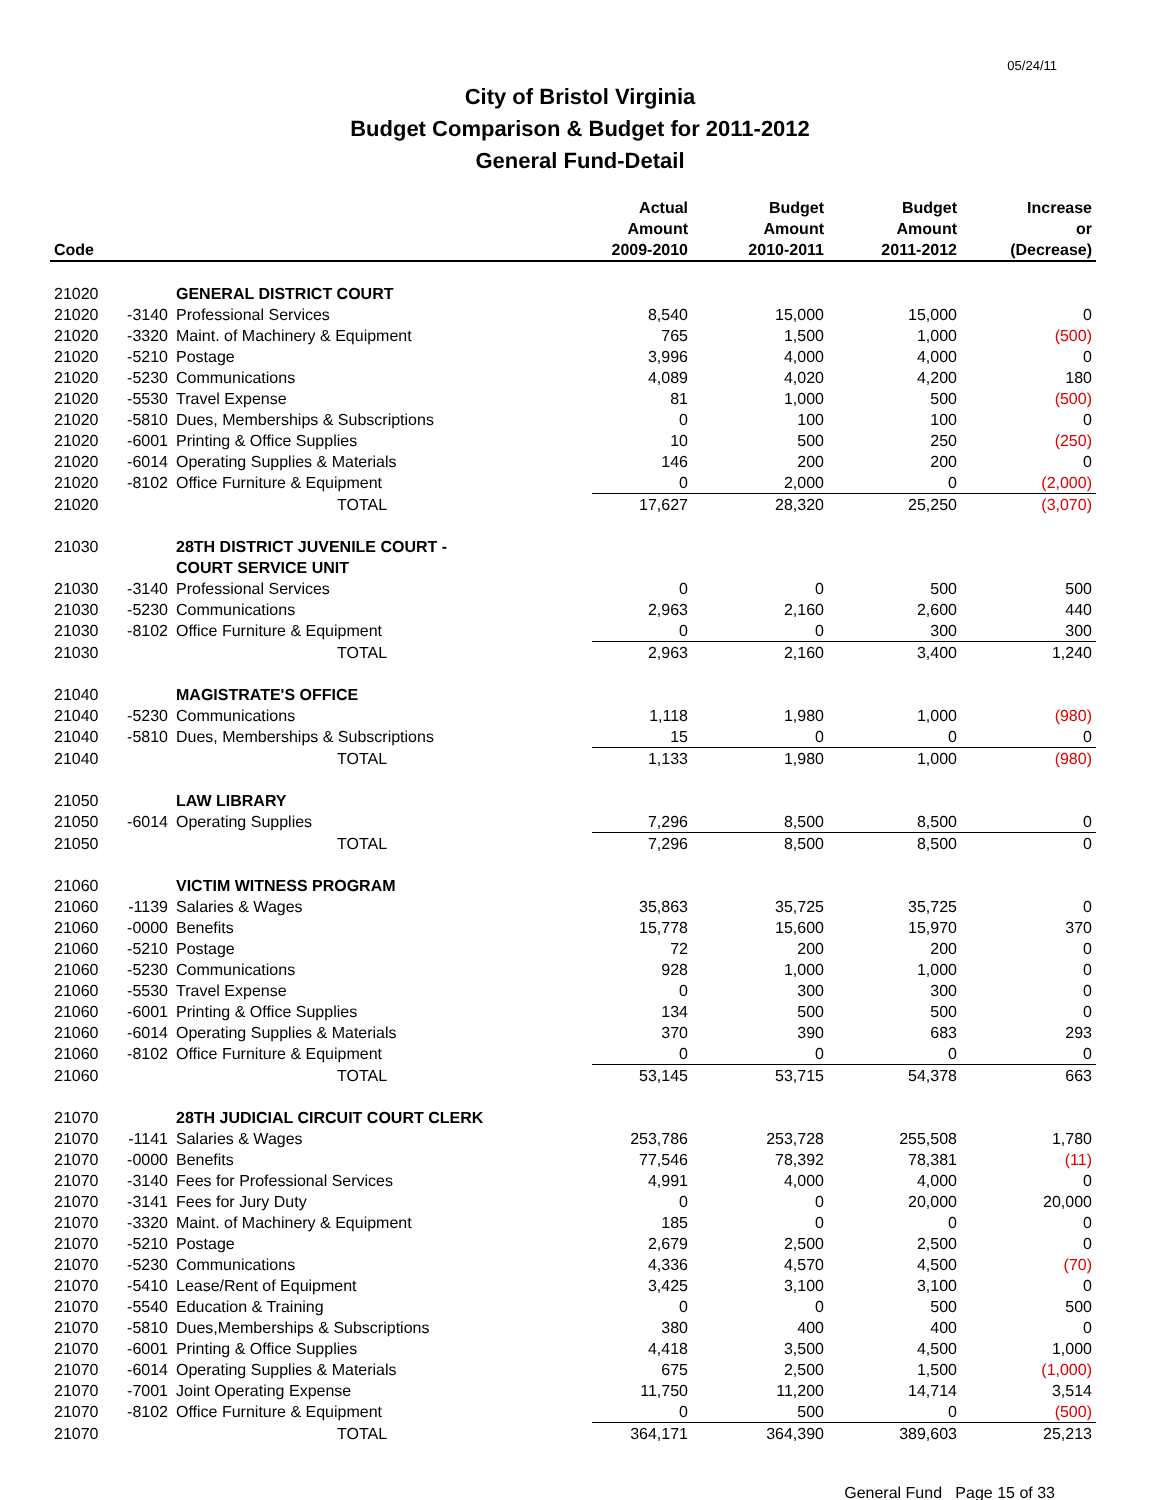05/24/11
City of Bristol Virginia
Budget Comparison & Budget for 2011-2012
General Fund-Detail
| | | | Actual | Budget | Budget | Increase |
| --- | --- | --- | --- | --- | --- | --- |
| | | | Amount | Amount | Amount | or |
| Code | | | 2009-2010 | 2010-2011 | 2011-2012 | (Decrease) |
| 21020 | | GENERAL DISTRICT COURT | | | | |
| 21020 | -3140 | Professional Services | 8,540 | 15,000 | 15,000 | 0 |
| 21020 | -3320 | Maint. of Machinery & Equipment | 765 | 1,500 | 1,000 | (500) |
| 21020 | -5210 | Postage | 3,996 | 4,000 | 4,000 | 0 |
| 21020 | -5230 | Communications | 4,089 | 4,020 | 4,200 | 180 |
| 21020 | -5530 | Travel Expense | 81 | 1,000 | 500 | (500) |
| 21020 | -5810 | Dues, Memberships & Subscriptions | 0 | 100 | 100 | 0 |
| 21020 | -6001 | Printing & Office Supplies | 10 | 500 | 250 | (250) |
| 21020 | -6014 | Operating Supplies & Materials | 146 | 200 | 200 | 0 |
| 21020 | -8102 | Office Furniture & Equipment | 0 | 2,000 | 0 | (2,000) |
| 21020 | | TOTAL | 17,627 | 28,320 | 25,250 | (3,070) |
| 21030 | | 28TH DISTRICT JUVENILE COURT - | | | | |
| | | COURT SERVICE UNIT | | | | |
| 21030 | -3140 | Professional Services | 0 | 0 | 500 | 500 |
| 21030 | -5230 | Communications | 2,963 | 2,160 | 2,600 | 440 |
| 21030 | -8102 | Office Furniture & Equipment | 0 | 0 | 300 | 300 |
| 21030 | | TOTAL | 2,963 | 2,160 | 3,400 | 1,240 |
| 21040 | | MAGISTRATE'S OFFICE | | | | |
| 21040 | -5230 | Communications | 1,118 | 1,980 | 1,000 | (980) |
| 21040 | -5810 | Dues, Memberships & Subscriptions | 15 | 0 | 0 | 0 |
| 21040 | | TOTAL | 1,133 | 1,980 | 1,000 | (980) |
| 21050 | | LAW LIBRARY | | | | |
| 21050 | -6014 | Operating Supplies | 7,296 | 8,500 | 8,500 | 0 |
| 21050 | | TOTAL | 7,296 | 8,500 | 8,500 | 0 |
| 21060 | | VICTIM WITNESS PROGRAM | | | | |
| 21060 | -1139 | Salaries & Wages | 35,863 | 35,725 | 35,725 | 0 |
| 21060 | -0000 | Benefits | 15,778 | 15,600 | 15,970 | 370 |
| 21060 | -5210 | Postage | 72 | 200 | 200 | 0 |
| 21060 | -5230 | Communications | 928 | 1,000 | 1,000 | 0 |
| 21060 | -5530 | Travel Expense | 0 | 300 | 300 | 0 |
| 21060 | -6001 | Printing & Office Supplies | 134 | 500 | 500 | 0 |
| 21060 | -6014 | Operating Supplies & Materials | 370 | 390 | 683 | 293 |
| 21060 | -8102 | Office Furniture & Equipment | 0 | 0 | 0 | 0 |
| 21060 | | TOTAL | 53,145 | 53,715 | 54,378 | 663 |
| 21070 | | 28TH JUDICIAL CIRCUIT COURT CLERK | | | | |
| 21070 | -1141 | Salaries & Wages | 253,786 | 253,728 | 255,508 | 1,780 |
| 21070 | -0000 | Benefits | 77,546 | 78,392 | 78,381 | (11) |
| 21070 | -3140 | Fees for Professional Services | 4,991 | 4,000 | 4,000 | 0 |
| 21070 | -3141 | Fees for Jury Duty | 0 | 0 | 20,000 | 20,000 |
| 21070 | -3320 | Maint. of Machinery & Equipment | 185 | 0 | 0 | 0 |
| 21070 | -5210 | Postage | 2,679 | 2,500 | 2,500 | 0 |
| 21070 | -5230 | Communications | 4,336 | 4,570 | 4,500 | (70) |
| 21070 | -5410 | Lease/Rent of Equipment | 3,425 | 3,100 | 3,100 | 0 |
| 21070 | -5540 | Education & Training | 0 | 0 | 500 | 500 |
| 21070 | -5810 | Dues,Memberships & Subscriptions | 380 | 400 | 400 | 0 |
| 21070 | -6001 | Printing & Office Supplies | 4,418 | 3,500 | 4,500 | 1,000 |
| 21070 | -6014 | Operating Supplies & Materials | 675 | 2,500 | 1,500 | (1,000) |
| 21070 | -7001 | Joint Operating Expense | 11,750 | 11,200 | 14,714 | 3,514 |
| 21070 | -8102 | Office Furniture & Equipment | 0 | 500 | 0 | (500) |
| 21070 | | TOTAL | 364,171 | 364,390 | 389,603 | 25,213 |
General Fund Page 15 of 33